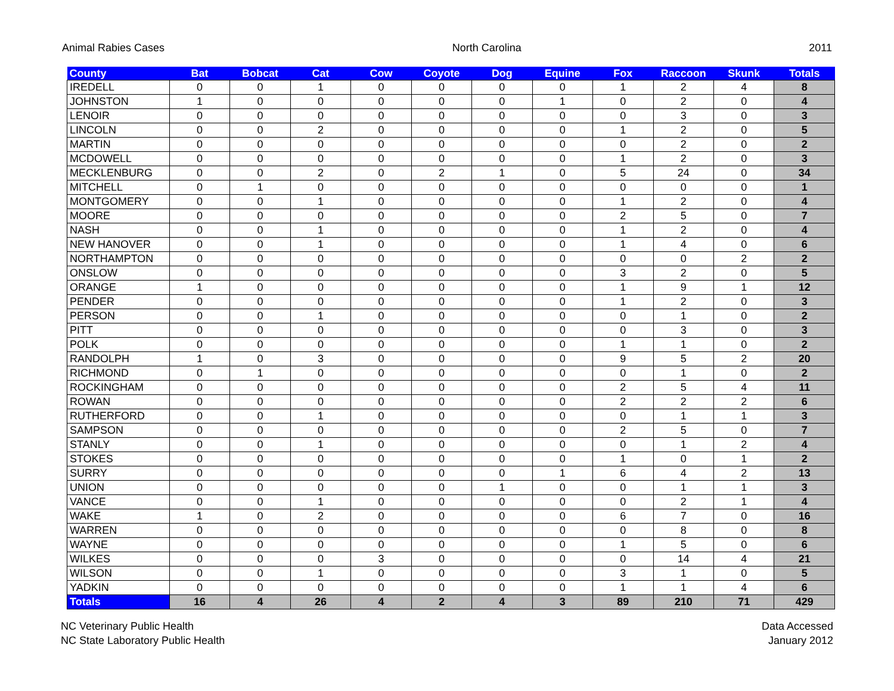Animal Rabies Cases North Carolina 2011
| County | Bat | Bobcat | Cat | Cow | Coyote | Dog | Equine | Fox | Raccoon | Skunk | Totals |
| --- | --- | --- | --- | --- | --- | --- | --- | --- | --- | --- | --- |
| IREDELL | 0 | 0 | 1 | 0 | 0 | 0 | 0 | 1 | 2 | 4 | 8 |
| JOHNSTON | 1 | 0 | 0 | 0 | 0 | 0 | 1 | 0 | 2 | 0 | 4 |
| LENOIR | 0 | 0 | 0 | 0 | 0 | 0 | 0 | 0 | 3 | 0 | 3 |
| LINCOLN | 0 | 0 | 2 | 0 | 0 | 0 | 0 | 1 | 2 | 0 | 5 |
| MARTIN | 0 | 0 | 0 | 0 | 0 | 0 | 0 | 0 | 2 | 0 | 2 |
| MCDOWELL | 0 | 0 | 0 | 0 | 0 | 0 | 0 | 1 | 2 | 0 | 3 |
| MECKLENBURG | 0 | 0 | 2 | 0 | 2 | 1 | 0 | 5 | 24 | 0 | 34 |
| MITCHELL | 0 | 1 | 0 | 0 | 0 | 0 | 0 | 0 | 0 | 0 | 1 |
| MONTGOMERY | 0 | 0 | 1 | 0 | 0 | 0 | 0 | 1 | 2 | 0 | 4 |
| MOORE | 0 | 0 | 0 | 0 | 0 | 0 | 0 | 2 | 5 | 0 | 7 |
| NASH | 0 | 0 | 1 | 0 | 0 | 0 | 0 | 1 | 2 | 0 | 4 |
| NEW HANOVER | 0 | 0 | 1 | 0 | 0 | 0 | 0 | 1 | 4 | 0 | 6 |
| NORTHAMPTON | 0 | 0 | 0 | 0 | 0 | 0 | 0 | 0 | 0 | 2 | 2 |
| ONSLOW | 0 | 0 | 0 | 0 | 0 | 0 | 0 | 3 | 2 | 0 | 5 |
| ORANGE | 1 | 0 | 0 | 0 | 0 | 0 | 0 | 1 | 9 | 1 | 12 |
| PENDER | 0 | 0 | 0 | 0 | 0 | 0 | 0 | 1 | 2 | 0 | 3 |
| PERSON | 0 | 0 | 1 | 0 | 0 | 0 | 0 | 0 | 1 | 0 | 2 |
| PITT | 0 | 0 | 0 | 0 | 0 | 0 | 0 | 0 | 3 | 0 | 3 |
| POLK | 0 | 0 | 0 | 0 | 0 | 0 | 0 | 1 | 1 | 0 | 2 |
| RANDOLPH | 1 | 0 | 3 | 0 | 0 | 0 | 0 | 9 | 5 | 2 | 20 |
| RICHMOND | 0 | 1 | 0 | 0 | 0 | 0 | 0 | 0 | 1 | 0 | 2 |
| ROCKINGHAM | 0 | 0 | 0 | 0 | 0 | 0 | 0 | 2 | 5 | 4 | 11 |
| ROWAN | 0 | 0 | 0 | 0 | 0 | 0 | 0 | 2 | 2 | 2 | 6 |
| RUTHERFORD | 0 | 0 | 1 | 0 | 0 | 0 | 0 | 0 | 1 | 1 | 3 |
| SAMPSON | 0 | 0 | 0 | 0 | 0 | 0 | 0 | 2 | 5 | 0 | 7 |
| STANLY | 0 | 0 | 1 | 0 | 0 | 0 | 0 | 0 | 1 | 2 | 4 |
| STOKES | 0 | 0 | 0 | 0 | 0 | 0 | 0 | 1 | 0 | 1 | 2 |
| SURRY | 0 | 0 | 0 | 0 | 0 | 0 | 1 | 6 | 4 | 2 | 13 |
| UNION | 0 | 0 | 0 | 0 | 0 | 1 | 0 | 0 | 1 | 1 | 3 |
| VANCE | 0 | 0 | 1 | 0 | 0 | 0 | 0 | 0 | 2 | 1 | 4 |
| WAKE | 1 | 0 | 2 | 0 | 0 | 0 | 0 | 6 | 7 | 0 | 16 |
| WARREN | 0 | 0 | 0 | 0 | 0 | 0 | 0 | 0 | 8 | 0 | 8 |
| WAYNE | 0 | 0 | 0 | 0 | 0 | 0 | 0 | 1 | 5 | 0 | 6 |
| WILKES | 0 | 0 | 0 | 3 | 0 | 0 | 0 | 0 | 14 | 4 | 21 |
| WILSON | 0 | 0 | 1 | 0 | 0 | 0 | 0 | 3 | 1 | 0 | 5 |
| YADKIN | 0 | 0 | 0 | 0 | 0 | 0 | 0 | 1 | 1 | 4 | 6 |
| Totals | 16 | 4 | 26 | 4 | 2 | 4 | 3 | 89 | 210 | 71 | 429 |
NC Veterinary Public Health
NC State Laboratory Public Health
Data Accessed
January 2012